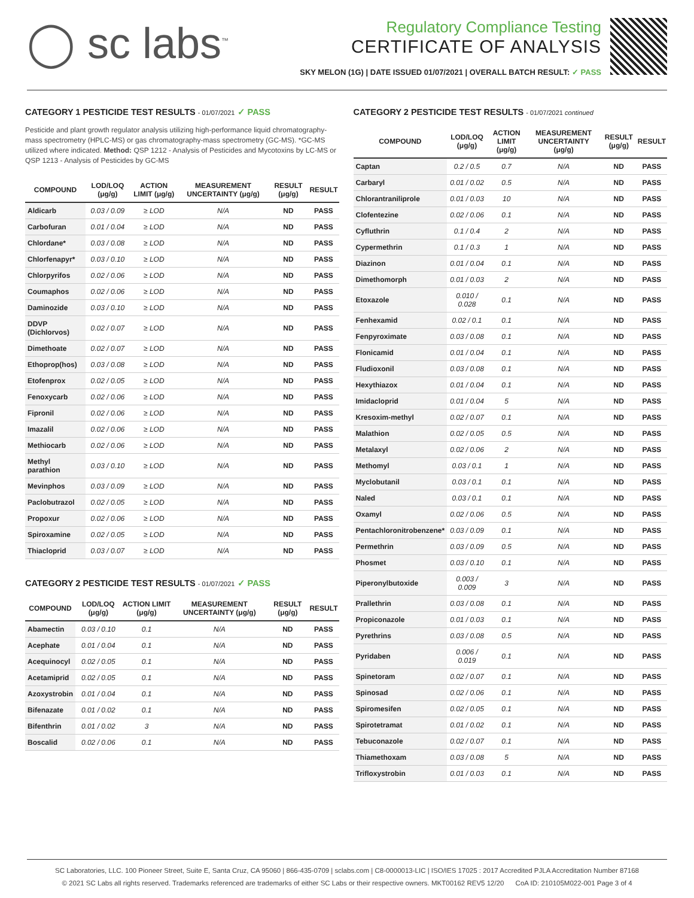◯ sc labs<sup>™</sup>
Regulatory Compliance Testing
CERTIFICATE OF ANALYSIS
SKY MELON (1G) | DATE ISSUED 01/07/2021 | OVERALL BATCH RESULT: ✓ PASS
CATEGORY 1 PESTICIDE TEST RESULTS - 01/07/2021 ✓ PASS
Pesticide and plant growth regulator analysis utilizing high-performance liquid chromatography-mass spectrometry (HPLC-MS) or gas chromatography-mass spectrometry (GC-MS). *GC-MS utilized where indicated. Method: QSP 1212 - Analysis of Pesticides and Mycotoxins by LC-MS or QSP 1213 - Analysis of Pesticides by GC-MS
| COMPOUND | LOD/LOQ (μg/g) | ACTION LIMIT (μg/g) | MEASUREMENT UNCERTAINTY (μg/g) | RESULT (μg/g) | RESULT |
| --- | --- | --- | --- | --- | --- |
| Aldicarb | 0.03 / 0.09 | ≥ LOD | N/A | ND | PASS |
| Carbofuran | 0.01 / 0.04 | ≥ LOD | N/A | ND | PASS |
| Chlordane* | 0.03 / 0.08 | ≥ LOD | N/A | ND | PASS |
| Chlorfenapyr* | 0.03 / 0.10 | ≥ LOD | N/A | ND | PASS |
| Chlorpyrifos | 0.02 / 0.06 | ≥ LOD | N/A | ND | PASS |
| Coumaphos | 0.02 / 0.06 | ≥ LOD | N/A | ND | PASS |
| Daminozide | 0.03 / 0.10 | ≥ LOD | N/A | ND | PASS |
| DDVP (Dichlorvos) | 0.02 / 0.07 | ≥ LOD | N/A | ND | PASS |
| Dimethoate | 0.02 / 0.07 | ≥ LOD | N/A | ND | PASS |
| Ethoprop(hos) | 0.03 / 0.08 | ≥ LOD | N/A | ND | PASS |
| Etofenprox | 0.02 / 0.05 | ≥ LOD | N/A | ND | PASS |
| Fenoxycarb | 0.02 / 0.06 | ≥ LOD | N/A | ND | PASS |
| Fipronil | 0.02 / 0.06 | ≥ LOD | N/A | ND | PASS |
| Imazalil | 0.02 / 0.06 | ≥ LOD | N/A | ND | PASS |
| Methiocarb | 0.02 / 0.06 | ≥ LOD | N/A | ND | PASS |
| Methyl parathion | 0.03 / 0.10 | ≥ LOD | N/A | ND | PASS |
| Mevinphos | 0.03 / 0.09 | ≥ LOD | N/A | ND | PASS |
| Paclobutrazol | 0.02 / 0.05 | ≥ LOD | N/A | ND | PASS |
| Propoxur | 0.02 / 0.06 | ≥ LOD | N/A | ND | PASS |
| Spiroxamine | 0.02 / 0.05 | ≥ LOD | N/A | ND | PASS |
| Thiacloprid | 0.03 / 0.07 | ≥ LOD | N/A | ND | PASS |
CATEGORY 2 PESTICIDE TEST RESULTS - 01/07/2021 ✓ PASS
| COMPOUND | LOD/LOQ (μg/g) | ACTION LIMIT (μg/g) | MEASUREMENT UNCERTAINTY (μg/g) | RESULT (μg/g) | RESULT |
| --- | --- | --- | --- | --- | --- |
| Abamectin | 0.03 / 0.10 | 0.1 | N/A | ND | PASS |
| Acephate | 0.01 / 0.04 | 0.1 | N/A | ND | PASS |
| Acequinocyl | 0.02 / 0.05 | 0.1 | N/A | ND | PASS |
| Acetamiprid | 0.02 / 0.05 | 0.1 | N/A | ND | PASS |
| Azoxystrobin | 0.01 / 0.04 | 0.1 | N/A | ND | PASS |
| Bifenazate | 0.01 / 0.02 | 0.1 | N/A | ND | PASS |
| Bifenthrin | 0.01 / 0.02 | 3 | N/A | ND | PASS |
| Boscalid | 0.02 / 0.06 | 0.1 | N/A | ND | PASS |
CATEGORY 2 PESTICIDE TEST RESULTS - 01/07/2021 continued
| COMPOUND | LOD/LOQ (μg/g) | ACTION LIMIT (μg/g) | MEASUREMENT UNCERTAINTY (μg/g) | RESULT (μg/g) | RESULT |
| --- | --- | --- | --- | --- | --- |
| Captan | 0.2 / 0.5 | 0.7 | N/A | ND | PASS |
| Carbaryl | 0.01 / 0.02 | 0.5 | N/A | ND | PASS |
| Chlorantraniliprole | 0.01 / 0.03 | 10 | N/A | ND | PASS |
| Clofentezine | 0.02 / 0.06 | 0.1 | N/A | ND | PASS |
| Cyfluthrin | 0.1 / 0.4 | 2 | N/A | ND | PASS |
| Cypermethrin | 0.1 / 0.3 | 1 | N/A | ND | PASS |
| Diazinon | 0.01 / 0.04 | 0.1 | N/A | ND | PASS |
| Dimethomorph | 0.01 / 0.03 | 2 | N/A | ND | PASS |
| Etoxazole | 0.010 / 0.028 | 0.1 | N/A | ND | PASS |
| Fenhexamid | 0.02 / 0.1 | 0.1 | N/A | ND | PASS |
| Fenpyroximate | 0.03 / 0.08 | 0.1 | N/A | ND | PASS |
| Flonicamid | 0.01 / 0.04 | 0.1 | N/A | ND | PASS |
| Fludioxonil | 0.03 / 0.08 | 0.1 | N/A | ND | PASS |
| Hexythiazox | 0.01 / 0.04 | 0.1 | N/A | ND | PASS |
| Imidacloprid | 0.01 / 0.04 | 5 | N/A | ND | PASS |
| Kresoxim-methyl | 0.02 / 0.07 | 0.1 | N/A | ND | PASS |
| Malathion | 0.02 / 0.05 | 0.5 | N/A | ND | PASS |
| Metalaxyl | 0.02 / 0.06 | 2 | N/A | ND | PASS |
| Methomyl | 0.03 / 0.1 | 1 | N/A | ND | PASS |
| Myclobutanil | 0.03 / 0.1 | 0.1 | N/A | ND | PASS |
| Naled | 0.03 / 0.1 | 0.1 | N/A | ND | PASS |
| Oxamyl | 0.02 / 0.06 | 0.5 | N/A | ND | PASS |
| Pentachloronitrobenzene* | 0.03 / 0.09 | 0.1 | N/A | ND | PASS |
| Permethrin | 0.03 / 0.09 | 0.5 | N/A | ND | PASS |
| Phosmet | 0.03 / 0.10 | 0.1 | N/A | ND | PASS |
| Piperonylbutoxide | 0.003 / 0.009 | 3 | N/A | ND | PASS |
| Prallethrin | 0.03 / 0.08 | 0.1 | N/A | ND | PASS |
| Propiconazole | 0.01 / 0.03 | 0.1 | N/A | ND | PASS |
| Pyrethrins | 0.03 / 0.08 | 0.5 | N/A | ND | PASS |
| Pyridaben | 0.006 / 0.019 | 0.1 | N/A | ND | PASS |
| Spinetoram | 0.02 / 0.07 | 0.1 | N/A | ND | PASS |
| Spinosad | 0.02 / 0.06 | 0.1 | N/A | ND | PASS |
| Spiromesifen | 0.02 / 0.05 | 0.1 | N/A | ND | PASS |
| Spirotetramat | 0.01 / 0.02 | 0.1 | N/A | ND | PASS |
| Tebuconazole | 0.02 / 0.07 | 0.1 | N/A | ND | PASS |
| Thiamethoxam | 0.03 / 0.08 | 5 | N/A | ND | PASS |
| Trifloxystrobin | 0.01 / 0.03 | 0.1 | N/A | ND | PASS |
SC Laboratories, LLC. 100 Pioneer Street, Suite E, Santa Cruz, CA 95060 | 866-435-0709 | sclabs.com | C8-0000013-LIC | ISO/IES 17025 : 2017 Accredited PJLA Accreditation Number 87168
© 2021 SC Labs all rights reserved. Trademarks referenced are trademarks of either SC Labs or their respective owners. MKT00162 REV5 12/20 CoA ID: 210105M022-001 Page 3 of 4